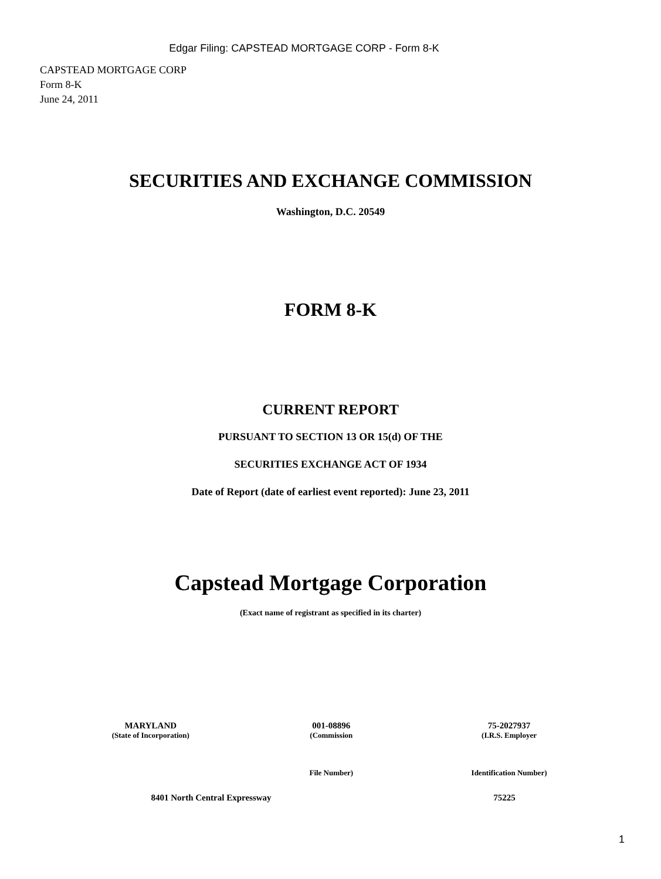Edgar Filing: CAPSTEAD MORTGAGE CORP - Form 8-K
CAPSTEAD MORTGAGE CORP
Form 8-K
June 24, 2011
SECURITIES AND EXCHANGE COMMISSION
Washington, D.C. 20549
FORM 8-K
CURRENT REPORT
PURSUANT TO SECTION 13 OR 15(d) OF THE
SECURITIES EXCHANGE ACT OF 1934
Date of Report (date of earliest event reported): June 23, 2011
Capstead Mortgage Corporation
(Exact name of registrant as specified in its charter)
| MARYLAND | 001-08896 | 75-2027937 |
| (State of Incorporation) | (Commission | (I.R.S. Employer |
| | File Number) | Identification Number) |
| 8401 North Central Expressway | 75225 |
1